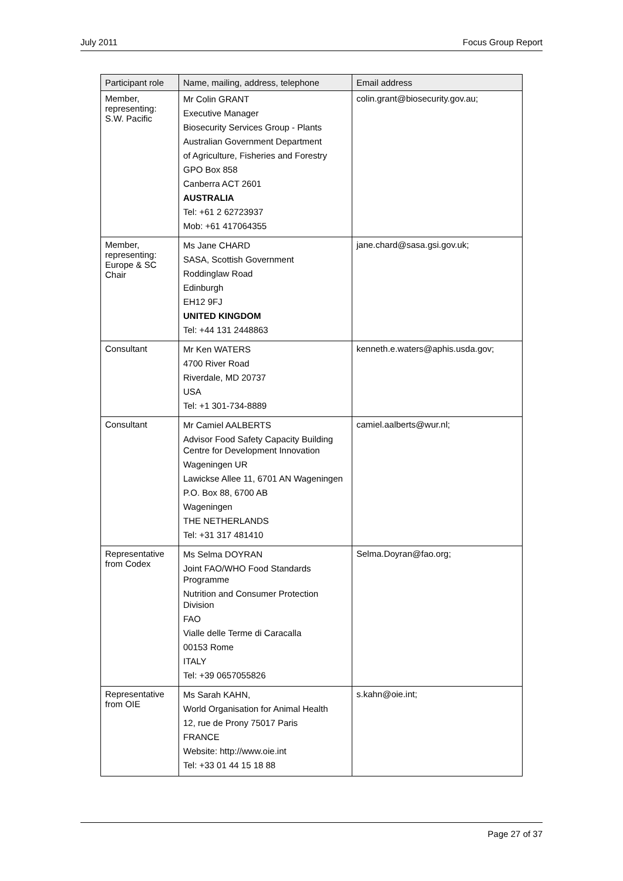July 2011 Focus Group Report
| Participant role | Name, mailing, address, telephone | Email address |
| --- | --- | --- |
| Member, representing: S.W. Pacific | Mr Colin GRANT Executive Manager Biosecurity Services Group - Plants Australian Government Department of Agriculture, Fisheries and Forestry GPO Box 858 Canberra ACT 2601 AUSTRALIA Tel: +61 2 62723937 Mob: +61 417064355 | colin.grant@biosecurity.gov.au; |
| Member, representing: Europe & SC Chair | Ms Jane CHARD SASA, Scottish Government Roddinglaw Road Edinburgh EH12 9FJ UNITED KINGDOM Tel: +44 131 2448863 | jane.chard@sasa.gsi.gov.uk; |
| Consultant | Mr Ken WATERS 4700 River Road Riverdale, MD 20737 USA Tel: +1 301-734-8889 | kenneth.e.waters@aphis.usda.gov; |
| Consultant | Mr Camiel AALBERTS Advisor Food Safety Capacity Building Centre for Development Innovation Wageningen UR Lawickse Allee 11, 6701 AN Wageningen P.O. Box 88, 6700 AB Wageningen THE NETHERLANDS Tel: +31 317 481410 | camiel.aalberts@wur.nl; |
| Representative from Codex | Ms Selma DOYRAN Joint FAO/WHO Food Standards Programme Nutrition and Consumer Protection Division FAO Vialle delle Terme di Caracalla 00153 Rome ITALY Tel: +39 0657055826 | Selma.Doyran@fao.org; |
| Representative from OIE | Ms Sarah KAHN, World Organisation for Animal Health 12, rue de Prony 75017 Paris FRANCE Website: http://www.oie.int Tel: +33 01 44 15 18 88 | s.kahn@oie.int; |
Page 27 of 37